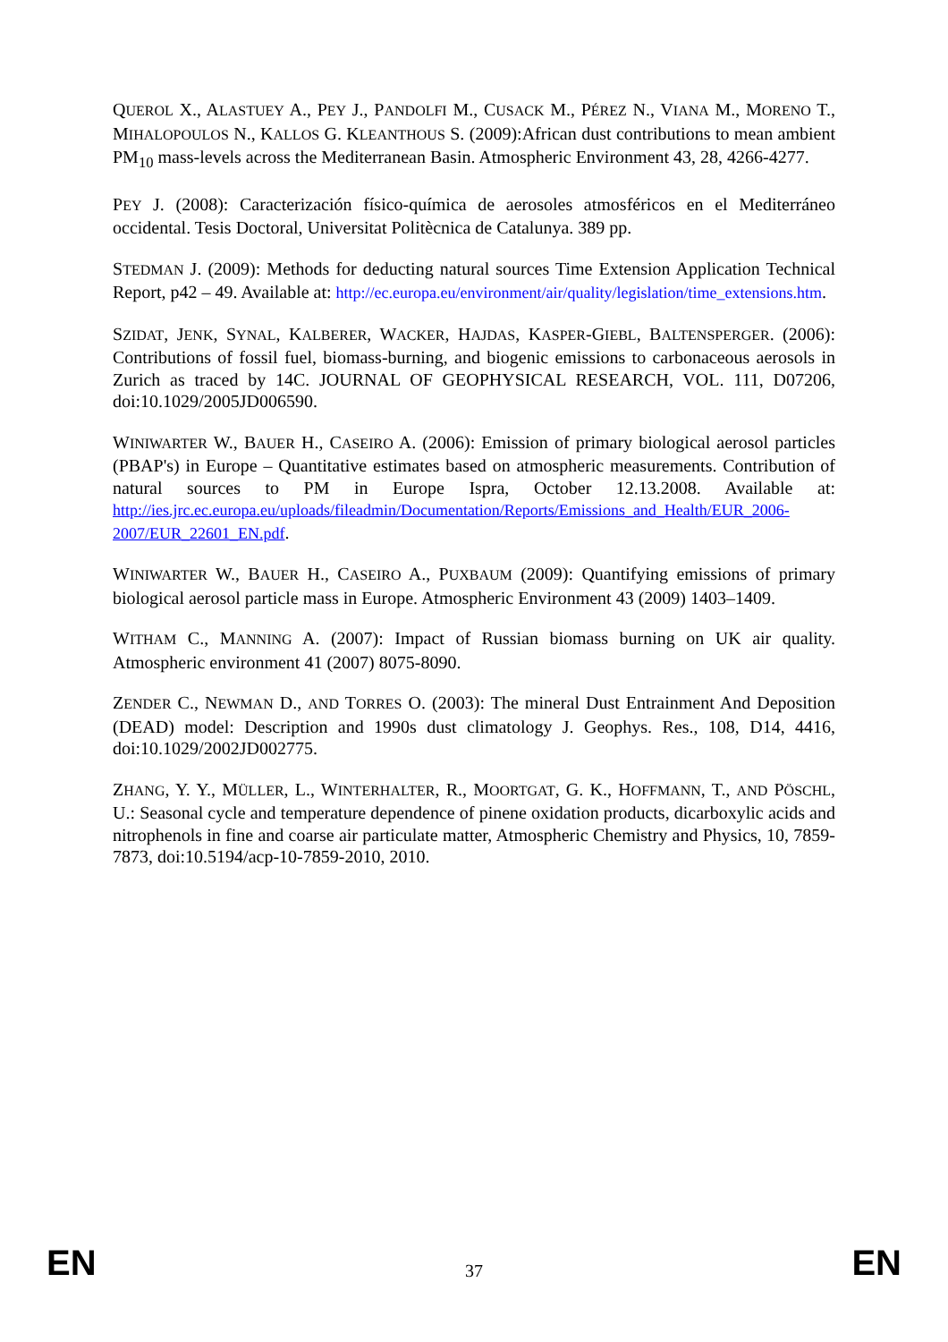QUEROL X., ALASTUEY A., PEY J., PANDOLFI M., CUSACK M., PÉREZ N., VIANA M., MORENO T., MIHALOPOULOS N., KALLOS G. KLEANTHOUS S. (2009):African dust contributions to mean ambient PM<sub>10</sub> mass-levels across the Mediterranean Basin. Atmospheric Environment 43, 28, 4266-4277.
PEY J. (2008): Caracterización físico-química de aerosoles atmosféricos en el Mediterráneo occidental. Tesis Doctoral, Universitat Politècnica de Catalunya. 389 pp.
STEDMAN J. (2009): Methods for deducting natural sources Time Extension Application Technical Report, p42 – 49. Available at: http://ec.europa.eu/environment/air/quality/legislation/time_extensions.htm.
SZIDAT, JENK, SYNAL, KALBERER, WACKER, HAJDAS, KASPER-GIEBL, BALTENSPERGER. (2006): Contributions of fossil fuel, biomass-burning, and biogenic emissions to carbonaceous aerosols in Zurich as traced by 14C. JOURNAL OF GEOPHYSICAL RESEARCH, VOL. 111, D07206, doi:10.1029/2005JD006590.
WINIWARTER W., BAUER H., CASEIRO A. (2006): Emission of primary biological aerosol particles (PBAP's) in Europe – Quantitative estimates based on atmospheric measurements. Contribution of natural sources to PM in Europe Ispra, October 12.13.2008. Available at: http://ies.jrc.ec.europa.eu/uploads/fileadmin/Documentation/Reports/Emissions_and_Health/EUR_2006-2007/EUR_22601_EN.pdf.
WINIWARTER W., BAUER H., CASEIRO A., PUXBAUM (2009): Quantifying emissions of primary biological aerosol particle mass in Europe. Atmospheric Environment 43 (2009) 1403–1409.
WITHAM C., MANNING A. (2007): Impact of Russian biomass burning on UK air quality. Atmospheric environment 41 (2007) 8075-8090.
ZENDER C., NEWMAN D., AND TORRES O. (2003): The mineral Dust Entrainment And Deposition (DEAD) model: Description and 1990s dust climatology J. Geophys. Res., 108, D14, 4416, doi:10.1029/2002JD002775.
ZHANG, Y. Y., MÜLLER, L., WINTERHALTER, R., MOORTGAT, G. K., HOFFMANN, T., AND PÖSCHL, U.: Seasonal cycle and temperature dependence of pinene oxidation products, dicarboxylic acids and nitrophenols in fine and coarse air particulate matter, Atmospheric Chemistry and Physics, 10, 7859-7873, doi:10.5194/acp-10-7859-2010, 2010.
EN 37 EN